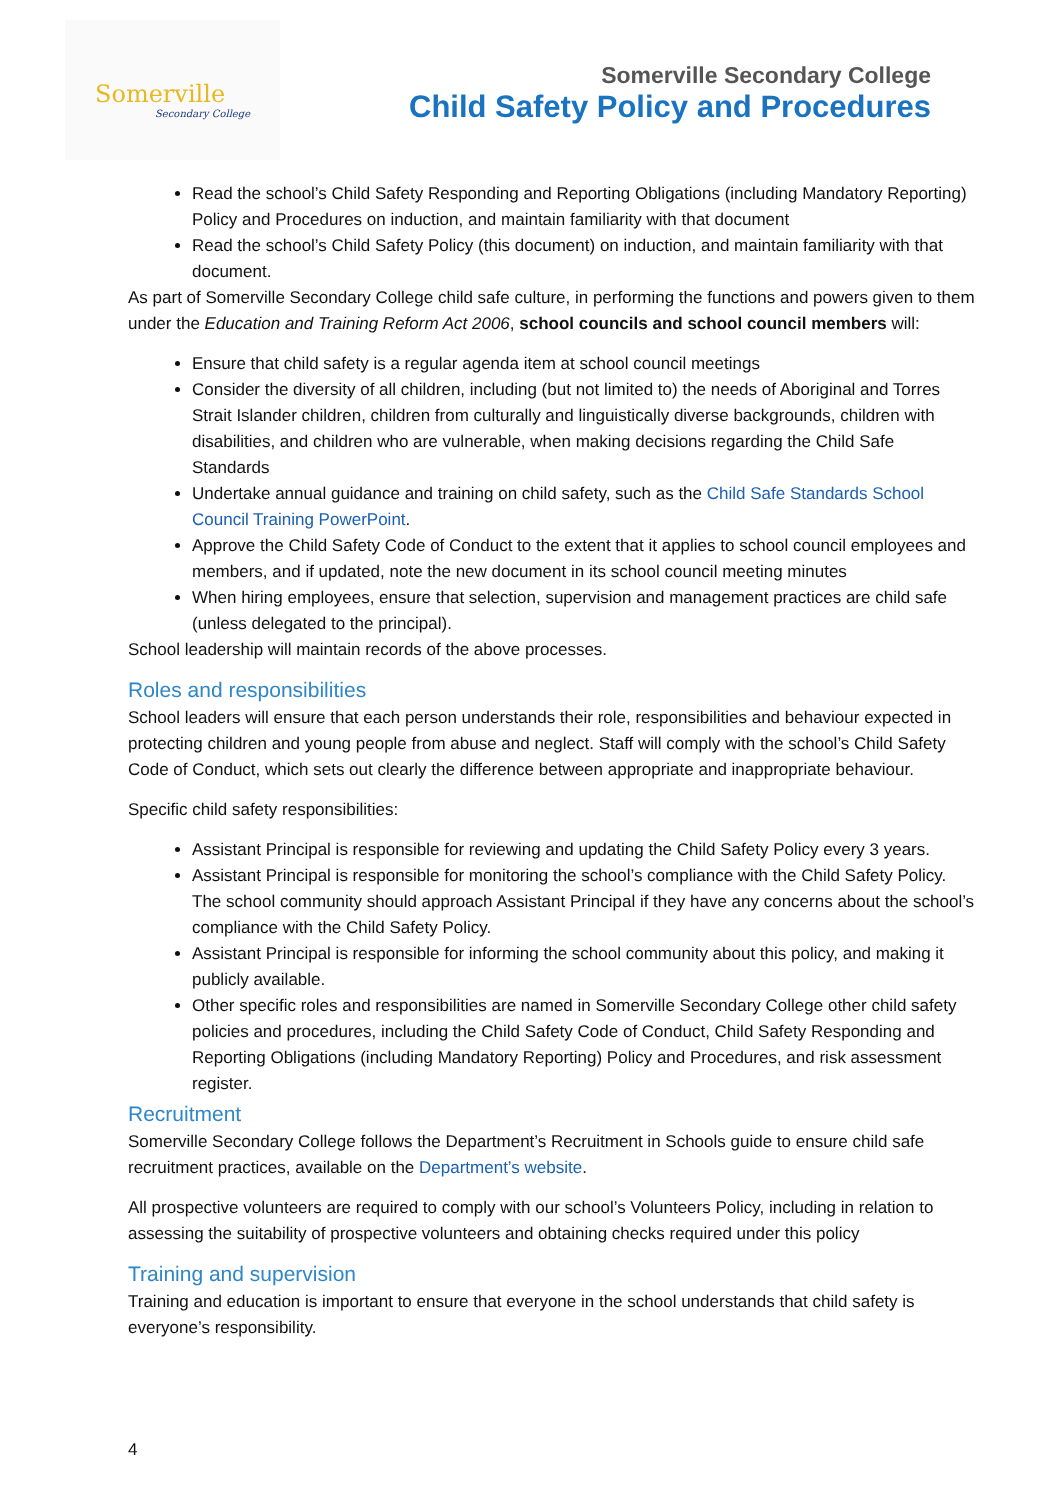Somerville
Secondary College
Somerville Secondary College
Child Safety Policy and Procedures
Read the school’s Child Safety Responding and Reporting Obligations (including Mandatory Reporting) Policy and Procedures on induction, and maintain familiarity with that document
Read the school’s Child Safety Policy (this document) on induction, and maintain familiarity with that document.
As part of Somerville Secondary College child safe culture, in performing the functions and powers given to them under the Education and Training Reform Act 2006, school councils and school council members will:
Ensure that child safety is a regular agenda item at school council meetings
Consider the diversity of all children, including (but not limited to) the needs of Aboriginal and Torres Strait Islander children, children from culturally and linguistically diverse backgrounds, children with disabilities, and children who are vulnerable, when making decisions regarding the Child Safe Standards
Undertake annual guidance and training on child safety, such as the Child Safe Standards School Council Training PowerPoint.
Approve the Child Safety Code of Conduct to the extent that it applies to school council employees and members, and if updated, note the new document in its school council meeting minutes
When hiring employees, ensure that selection, supervision and management practices are child safe (unless delegated to the principal).
School leadership will maintain records of the above processes.
Roles and responsibilities
School leaders will ensure that each person understands their role, responsibilities and behaviour expected in protecting children and young people from abuse and neglect. Staff will comply with the school’s Child Safety Code of Conduct, which sets out clearly the difference between appropriate and inappropriate behaviour.
Specific child safety responsibilities:
Assistant Principal is responsible for reviewing and updating the Child Safety Policy every 3 years.
Assistant Principal is responsible for monitoring the school’s compliance with the Child Safety Policy. The school community should approach Assistant Principal if they have any concerns about the school’s compliance with the Child Safety Policy.
Assistant Principal is responsible for informing the school community about this policy, and making it publicly available.
Other specific roles and responsibilities are named in Somerville Secondary College other child safety policies and procedures, including the Child Safety Code of Conduct, Child Safety Responding and Reporting Obligations (including Mandatory Reporting) Policy and Procedures, and risk assessment register.
Recruitment
Somerville Secondary College follows the Department’s Recruitment in Schools guide to ensure child safe recruitment practices, available on the Department’s website.
All prospective volunteers are required to comply with our school’s Volunteers Policy, including in relation to assessing the suitability of prospective volunteers and obtaining checks required under this policy
Training and supervision
Training and education is important to ensure that everyone in the school understands that child safety is everyone’s responsibility.
4